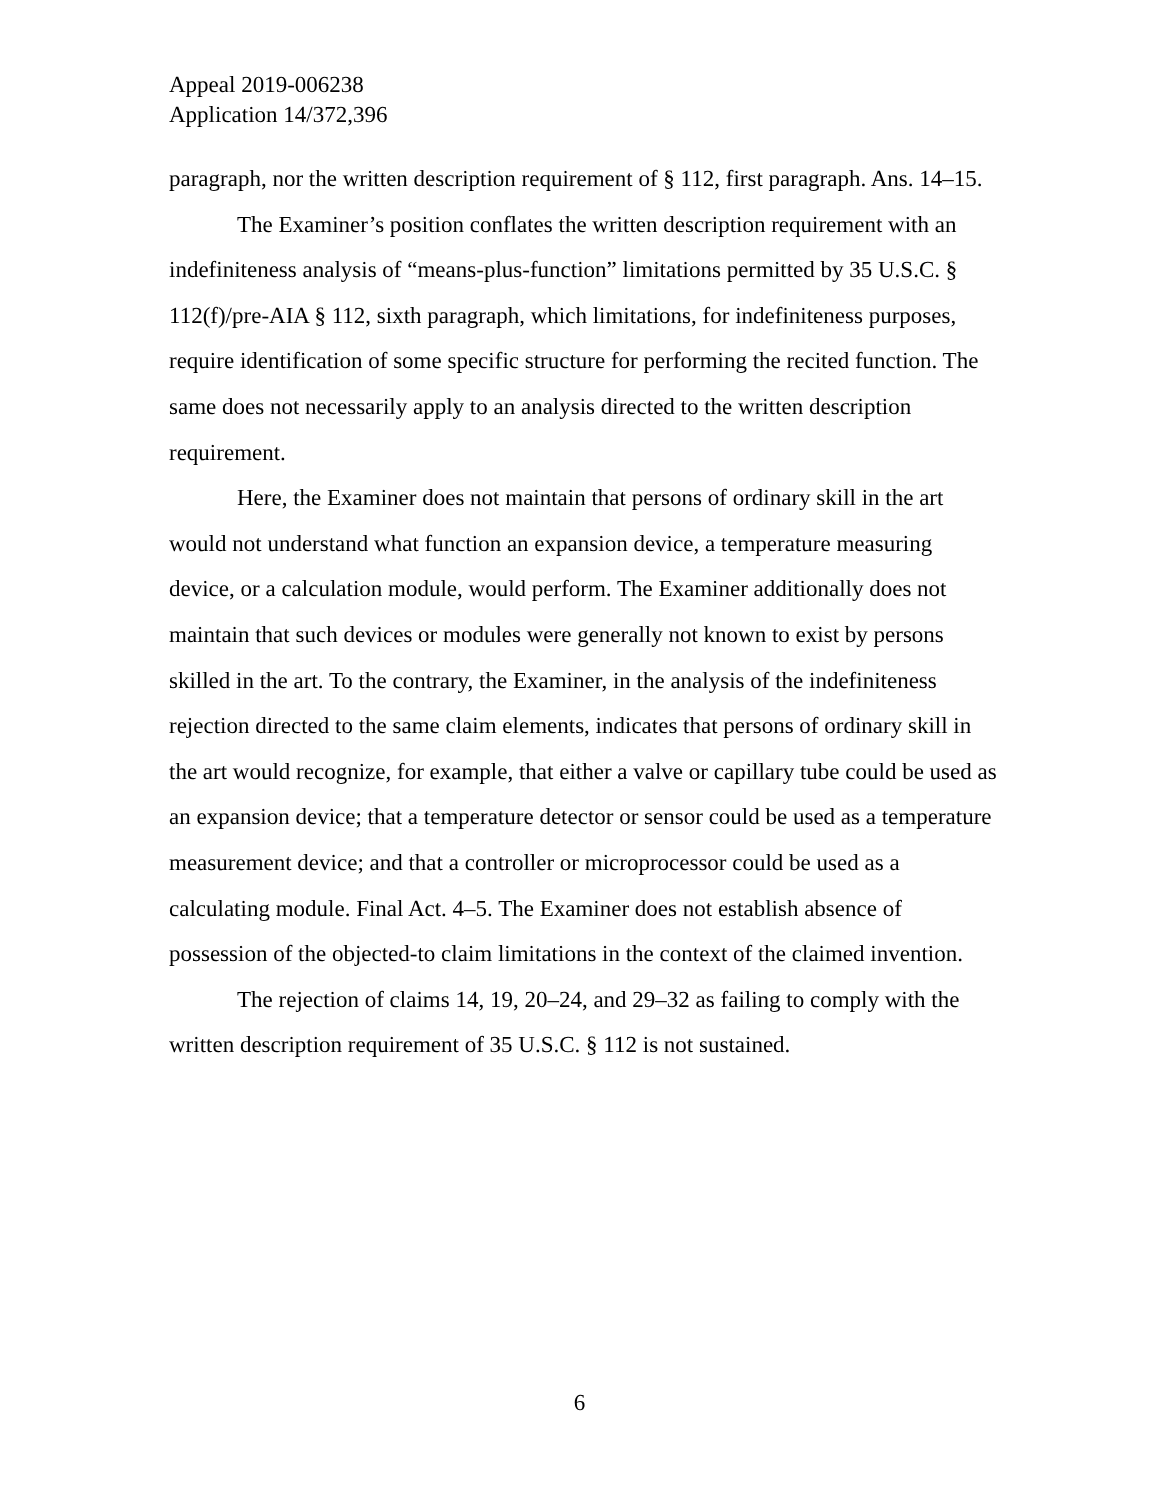Appeal 2019-006238
Application 14/372,396
paragraph, nor the written description requirement of § 112, first paragraph. Ans. 14–15.
The Examiner’s position conflates the written description requirement with an indefiniteness analysis of “means-plus-function” limitations permitted by 35 U.S.C. § 112(f)/pre-AIA § 112, sixth paragraph, which limitations, for indefiniteness purposes, require identification of some specific structure for performing the recited function. The same does not necessarily apply to an analysis directed to the written description requirement.
Here, the Examiner does not maintain that persons of ordinary skill in the art would not understand what function an expansion device, a temperature measuring device, or a calculation module, would perform. The Examiner additionally does not maintain that such devices or modules were generally not known to exist by persons skilled in the art. To the contrary, the Examiner, in the analysis of the indefiniteness rejection directed to the same claim elements, indicates that persons of ordinary skill in the art would recognize, for example, that either a valve or capillary tube could be used as an expansion device; that a temperature detector or sensor could be used as a temperature measurement device; and that a controller or microprocessor could be used as a calculating module. Final Act. 4–5. The Examiner does not establish absence of possession of the objected-to claim limitations in the context of the claimed invention.
The rejection of claims 14, 19, 20–24, and 29–32 as failing to comply with the written description requirement of 35 U.S.C. § 112 is not sustained.
6